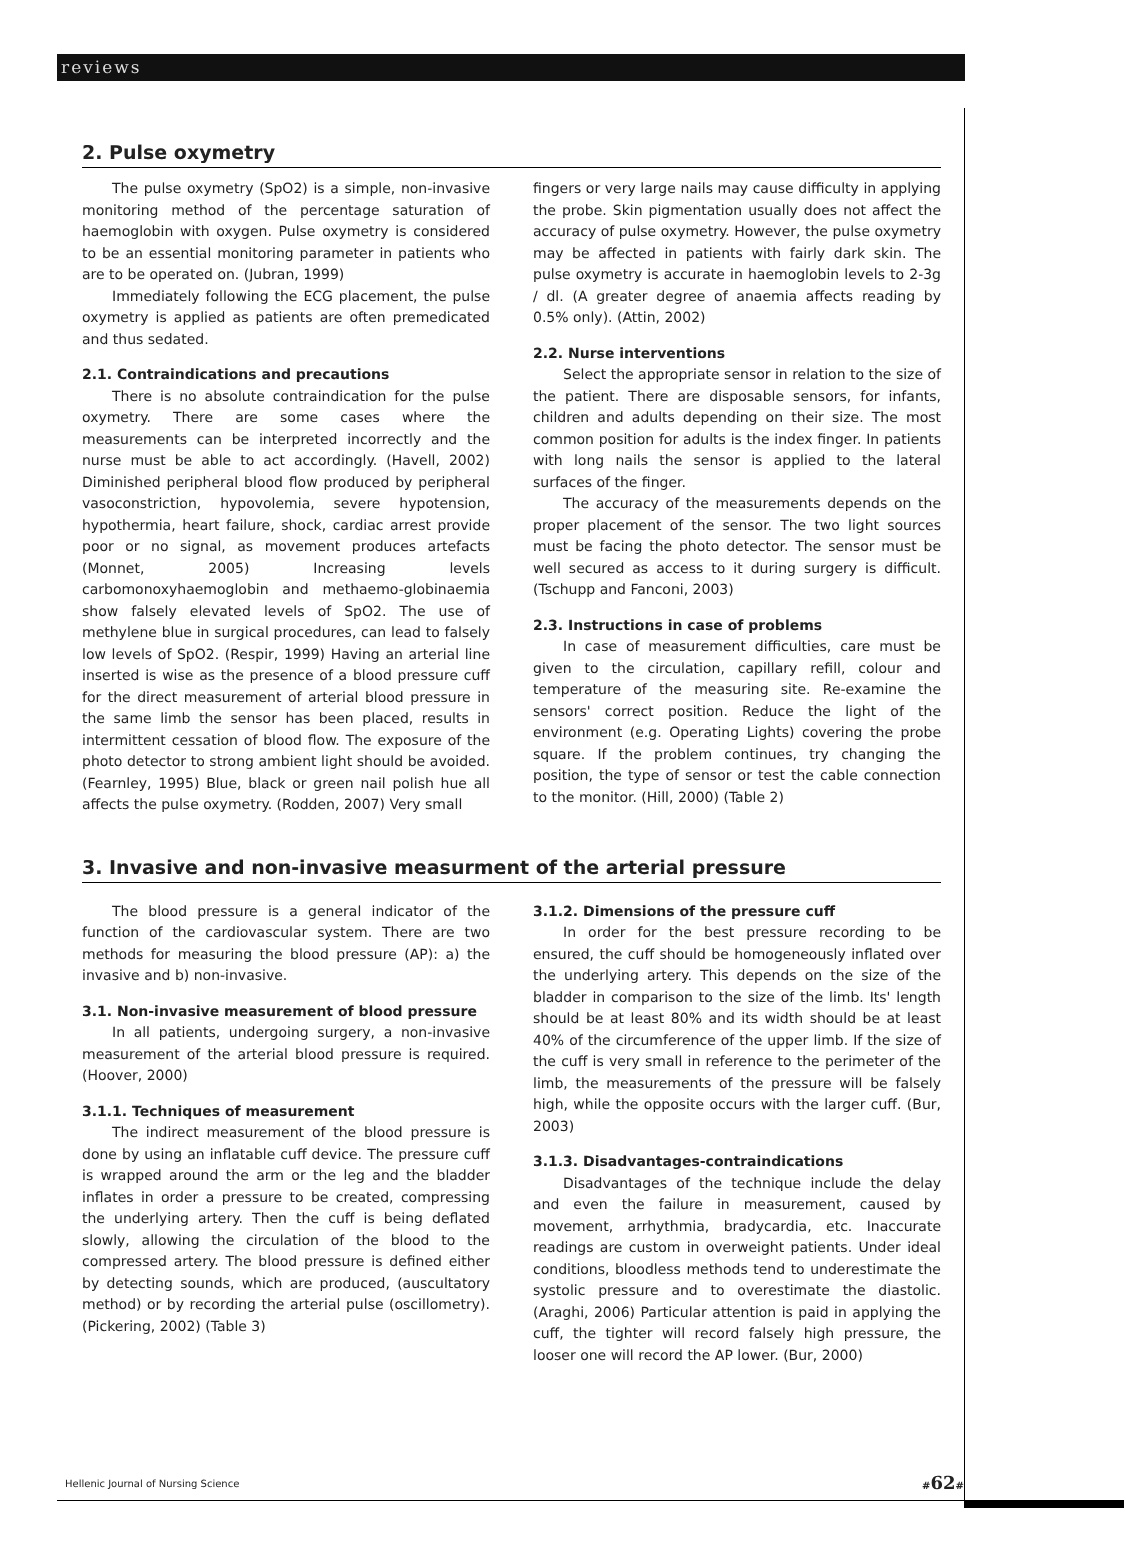reviews
2. Pulse oxymetry
The pulse oxymetry (SpO2) is a simple, non-invasive monitoring method of the percentage saturation of haemoglobin with oxygen. Pulse oxymetry is considered to be an essential monitoring parameter in patients who are to be operated on. (Jubran, 1999)
Immediately following the ECG placement, the pulse oxymetry is applied as patients are often premedicated and thus sedated.
2.1. Contraindications and precautions
There is no absolute contraindication for the pulse oxymetry. There are some cases where the measurements can be interpreted incorrectly and the nurse must be able to act accordingly. (Havell, 2002) Diminished peripheral blood flow produced by peripheral vasoconstriction, hypovolemia, severe hypotension, hypothermia, heart failure, shock, cardiac arrest provide poor or no signal, as movement produces artefacts (Monnet, 2005) Increasing levels carbomonoxyhaemoglobin and methaemo-globinaemia show falsely elevated levels of SpO2. The use of methylene blue in surgical procedures, can lead to falsely low levels of SpO2. (Respir, 1999) Having an arterial line inserted is wise as the presence of a blood pressure cuff for the direct measurement of arterial blood pressure in the same limb the sensor has been placed, results in intermittent cessation of blood flow. The exposure of the photo detector to strong ambient light should be avoided. (Fearnley, 1995) Blue, black or green nail polish hue all affects the pulse oxymetry. (Rodden, 2007) Very small
fingers or very large nails may cause difficulty in applying the probe. Skin pigmentation usually does not affect the accuracy of pulse oxymetry. However, the pulse oxymetry may be affected in patients with fairly dark skin. The pulse oxymetry is accurate in haemoglobin levels to 2-3g / dl. (A greater degree of anaemia affects reading by 0.5% only). (Attin, 2002)
2.2. Nurse interventions
Select the appropriate sensor in relation to the size of the patient. There are disposable sensors, for infants, children and adults depending on their size. The most common position for adults is the index finger. In patients with long nails the sensor is applied to the lateral surfaces of the finger.
The accuracy of the measurements depends on the proper placement of the sensor. The two light sources must be facing the photo detector. The sensor must be well secured as access to it during surgery is difficult. (Tschupp and Fanconi, 2003)
2.3. Instructions in case of problems
In case of measurement difficulties, care must be given to the circulation, capillary refill, colour and temperature of the measuring site. Re-examine the sensors' correct position. Reduce the light of the environment (e.g. Operating Lights) covering the probe square. If the problem continues, try changing the position, the type of sensor or test the cable connection to the monitor. (Hill, 2000) (Table 2)
3. Invasive and non-invasive measurment of the arterial pressure
The blood pressure is a general indicator of the function of the cardiovascular system. There are two methods for measuring the blood pressure (AP): a) the invasive and b) non-invasive.
3.1. Non-invasive measurement of blood pressure
In all patients, undergoing surgery, a non-invasive measurement of the arterial blood pressure is required. (Hoover, 2000)
3.1.1. Techniques of measurement
The indirect measurement of the blood pressure is done by using an inflatable cuff device. The pressure cuff is wrapped around the arm or the leg and the bladder inflates in order a pressure to be created, compressing the underlying artery. Then the cuff is being deflated slowly, allowing the circulation of the blood to the compressed artery. The blood pressure is defined either by detecting sounds, which are produced, (auscultatory method) or by recording the arterial pulse (oscillometry). (Pickering, 2002) (Table 3)
3.1.2. Dimensions of the pressure cuff
In order for the best pressure recording to be ensured, the cuff should be homogeneously inflated over the underlying artery. This depends on the size of the bladder in comparison to the size of the limb. Its' length should be at least 80% and its width should be at least 40% of the circumference of the upper limb. If the size of the cuff is very small in reference to the perimeter of the limb, the measurements of the pressure will be falsely high, while the opposite occurs with the larger cuff. (Bur, 2003)
3.1.3. Disadvantages-contraindications
Disadvantages of the technique include the delay and even the failure in measurement, caused by movement, arrhythmia, bradycardia, etc. Inaccurate readings are custom in overweight patients. Under ideal conditions, bloodless methods tend to underestimate the systolic pressure and to overestimate the diastolic. (Araghi, 2006) Particular attention is paid in applying the cuff, the tighter will record falsely high pressure, the looser one will record the AP lower. (Bur, 2000)
Hellenic Journal of Nursing Science
#62#